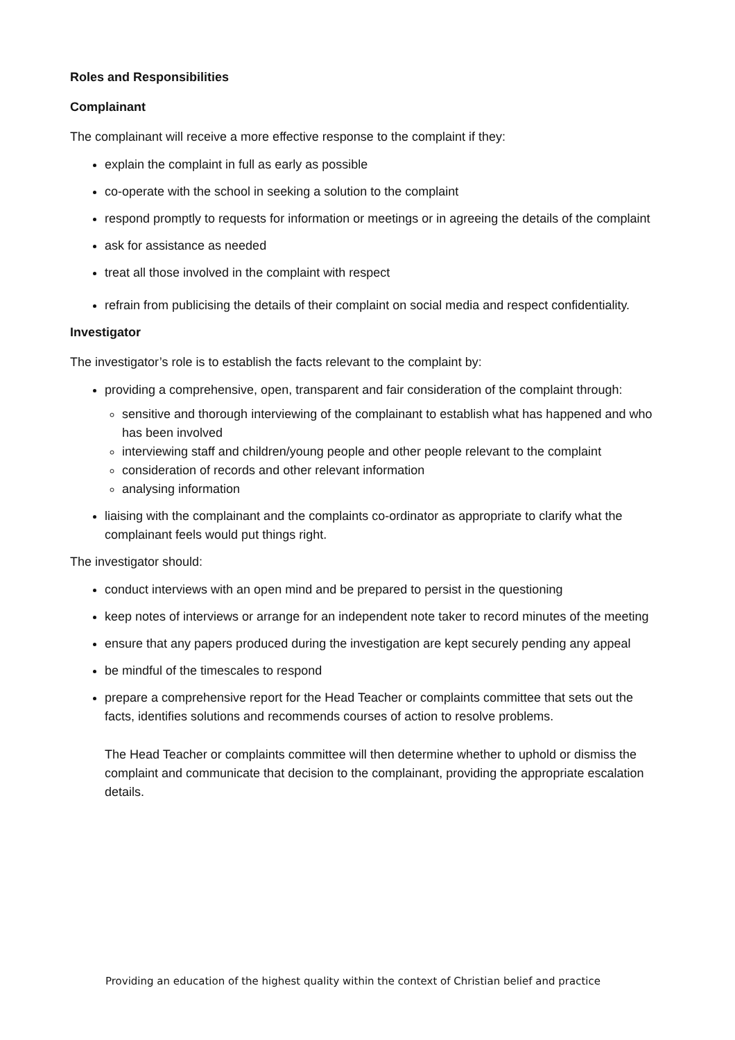Roles and Responsibilities
Complainant
The complainant will receive a more effective response to the complaint if they:
explain the complaint in full as early as possible
co-operate with the school in seeking a solution to the complaint
respond promptly to requests for information or meetings or in agreeing the details of the complaint
ask for assistance as needed
treat all those involved in the complaint with respect
refrain from publicising the details of their complaint on social media and respect confidentiality.
Investigator
The investigator’s role is to establish the facts relevant to the complaint by:
providing a comprehensive, open, transparent and fair consideration of the complaint through:
sensitive and thorough interviewing of the complainant to establish what has happened and who has been involved
interviewing staff and children/young people and other people relevant to the complaint
consideration of records and other relevant information
analysing information
liaising with the complainant and the complaints co-ordinator as appropriate to clarify what the complainant feels would put things right.
The investigator should:
conduct interviews with an open mind and be prepared to persist in the questioning
keep notes of interviews or arrange for an independent note taker to record minutes of the meeting
ensure that any papers produced during the investigation are kept securely pending any appeal
be mindful of the timescales to respond
prepare a comprehensive report for the Head Teacher or complaints committee that sets out the facts, identifies solutions and recommends courses of action to resolve problems.
The Head Teacher or complaints committee will then determine whether to uphold or dismiss the complaint and communicate that decision to the complainant, providing the appropriate escalation details.
Providing an education of the highest quality within the context of Christian belief and practice